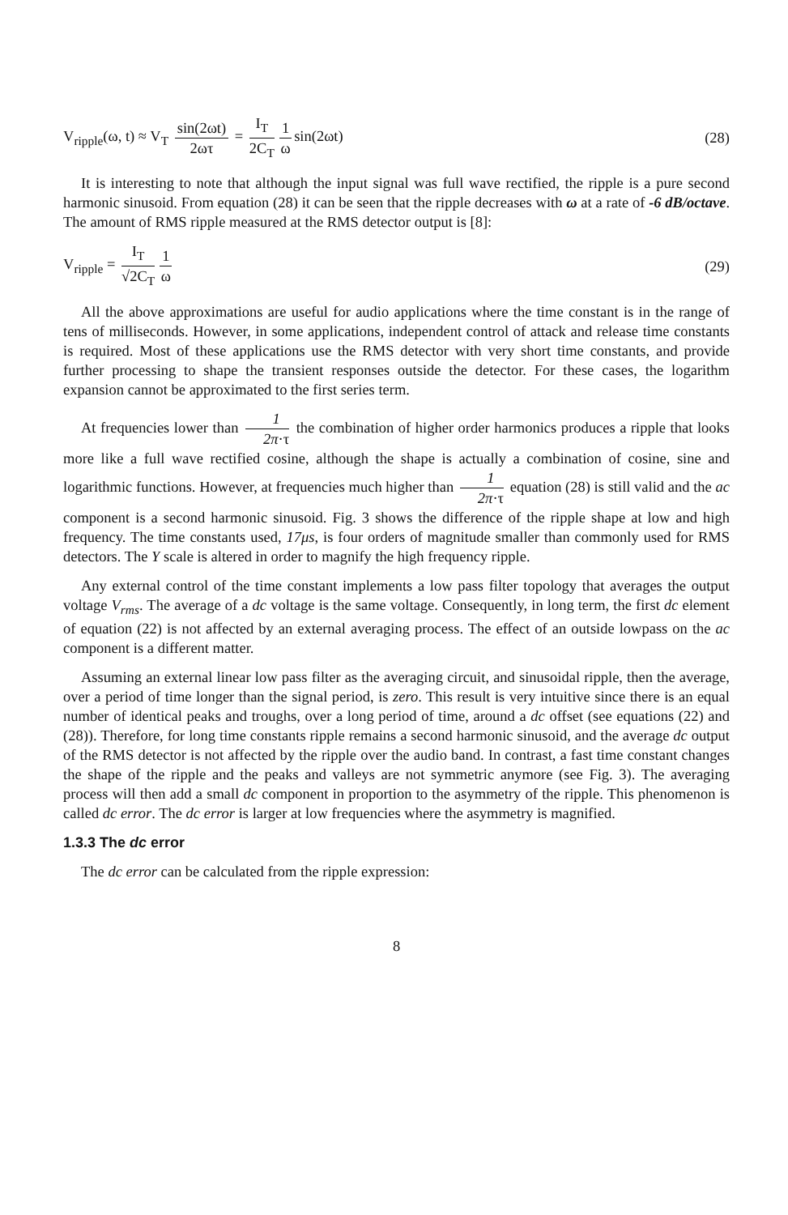V<sub>ripple</sub>(ω, t) ≈ V<sub>T</sub> sin(2ωt) 2ωτ = I<sub>T</sub> 2C<sub>T</sub> 1 ω sin(2ωt)
(28)
It is interesting to note that although the input signal was full wave rectified, the ripple is a pure second harmonic sinusoid. From equation (28) it can be seen that the ripple decreases with ω at a rate of -6 dB/octave. The amount of RMS ripple measured at the RMS detector output is [8]:
V<sub>ripple</sub> = I<sub>T</sub> √2C<sub>T</sub> 1 ω (29)
All the above approximations are useful for audio applications where the time constant is in the range of tens of milliseconds. However, in some applications, independent control of attack and release time constants is required. Most of these applications use the RMS detector with very short time constants, and provide further processing to shape the transient responses outside the detector. For these cases, the logarithm expansion cannot be approximated to the first series term.
At frequencies lower than 1 2π·τ the combination of higher order harmonics produces a ripple that looks more like a full wave rectified cosine, although the shape is actually a combination of cosine, sine and logarithmic functions. However, at frequencies much higher than 1 2π·τ equation (28) is still valid and the ac component is a second harmonic sinusoid. Fig. 3 shows the difference of the ripple shape at low and high frequency. The time constants used, 17μs, is four orders of magnitude smaller than commonly used for RMS detectors. The Y scale is altered in order to magnify the high frequency ripple.
Any external control of the time constant implements a low pass filter topology that averages the output voltage V<sub>rms</sub>. The average of a dc voltage is the same voltage. Consequently, in long term, the first dc element of equation (22) is not affected by an external averaging process. The effect of an outside lowpass on the ac component is a different matter.
Assuming an external linear low pass filter as the averaging circuit, and sinusoidal ripple, then the average, over a period of time longer than the signal period, is zero. This result is very intuitive since there is an equal number of identical peaks and troughs, over a long period of time, around a dc offset (see equations (22) and (28)). Therefore, for long time constants ripple remains a second harmonic sinusoid, and the average dc output of the RMS detector is not affected by the ripple over the audio band. In contrast, a fast time constant changes the shape of the ripple and the peaks and valleys are not symmetric anymore (see Fig. 3). The averaging process will then add a small dc component in proportion to the asymmetry of the ripple. This phenomenon is called dc error. The dc error is larger at low frequencies where the asymmetry is magnified.
1.3.3 The dc error
The dc error can be calculated from the ripple expression:
8